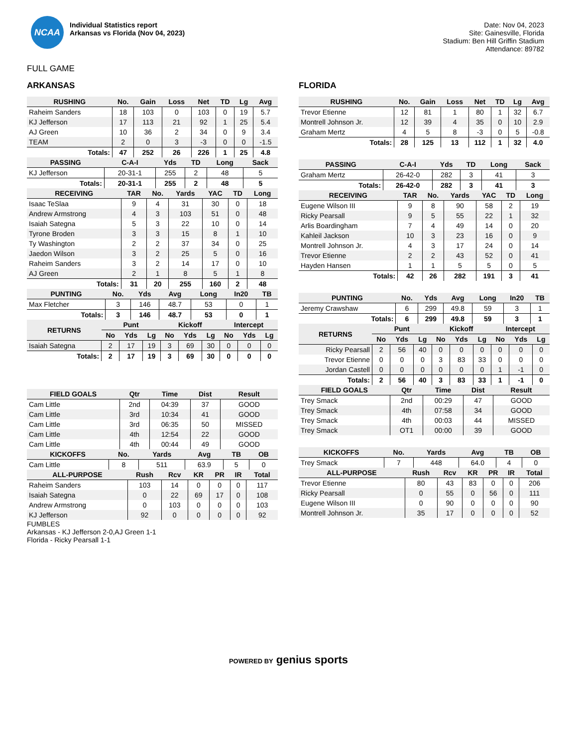NCAA
Individual Statistics report
Arkansas vs Florida (Nov 04, 2023)
Date: Nov 04, 2023
Site: Gainesville, Florida
Stadium: Ben Hill Griffin Stadium
Attendance: 89782
FULL GAME
ARKANSAS
| RUSHING | No. | Gain | Loss | Net | TD | Lg | Avg |
| --- | --- | --- | --- | --- | --- | --- | --- |
| Raheim Sanders | 18 | 103 | 0 | 103 | 0 | 19 | 5.7 |
| KJ Jefferson | 17 | 113 | 21 | 92 | 1 | 25 | 5.4 |
| AJ Green | 10 | 36 | 2 | 34 | 0 | 9 | 3.4 |
| TEAM | 2 | 0 | 3 | -3 | 0 | 0 | -1.5 |
| Totals: | 47 | 252 | 26 | 226 | 1 | 25 | 4.8 |
| PASSING | C-A-I | Yds | TD | Long | Sack |
| --- | --- | --- | --- | --- | --- |
| KJ Jefferson | 20-31-1 | 255 | 2 | 48 | 5 |
| Totals: | 20-31-1 | 255 | 2 | 48 | 5 |
| RECEIVING | TAR | No. | Yards | YAC | TD | Long |
| --- | --- | --- | --- | --- | --- | --- |
| Isaac TeSlaa | 9 | 4 | 31 | 30 | 0 | 18 |
| Andrew Armstrong | 4 | 3 | 103 | 51 | 0 | 48 |
| Isaiah Sategna | 5 | 3 | 22 | 10 | 0 | 14 |
| Tyrone Broden | 3 | 3 | 15 | 8 | 1 | 10 |
| Ty Washington | 2 | 2 | 37 | 34 | 0 | 25 |
| Jaedon Wilson | 3 | 2 | 25 | 5 | 0 | 16 |
| Raheim Sanders | 3 | 2 | 14 | 17 | 0 | 10 |
| AJ Green | 2 | 1 | 8 | 5 | 1 | 8 |
| Totals: | 31 | 20 | 255 | 160 | 2 | 48 |
| PUNTING | No. | Yds | Avg | Long | In20 | TB |
| --- | --- | --- | --- | --- | --- | --- |
| Max Fletcher | 3 | 146 | 48.7 | 53 | 0 | 1 |
| Totals: | 3 | 146 | 48.7 | 53 | 0 | 1 |
| RETURNS | Punt | | | Kickoff | | | Intercept | | |
| --- | --- | --- | --- | --- | --- | --- | --- | --- | --- |
| | No | Yds | Lg | No | Yds | Lg | No | Yds | Lg |
| Isaiah Sategna | 2 | 17 | 19 | 3 | 69 | 30 | 0 | 0 | 0 |
| Totals: | 2 | 17 | 19 | 3 | 69 | 30 | 0 | 0 | 0 |
| FIELD GOALS | Qtr | Time | Dist | Result |
| --- | --- | --- | --- | --- |
| Cam Little | 2nd | 04:39 | 37 | GOOD |
| Cam Little | 3rd | 10:34 | 41 | GOOD |
| Cam Little | 3rd | 06:35 | 50 | MISSED |
| Cam Little | 4th | 12:54 | 22 | GOOD |
| Cam Little | 4th | 00:44 | 49 | GOOD |
| KICKOFFS | No. | Yards | Avg | TB | OB |
| --- | --- | --- | --- | --- | --- |
| Cam Little | 8 | 511 | 63.9 | 5 | 0 |
| ALL-PURPOSE | Rush | Rcv | KR | PR | IR | Total |
| --- | --- | --- | --- | --- | --- | --- |
| Raheim Sanders | 103 | 14 | 0 | 0 | 0 | 117 |
| Isaiah Sategna | 0 | 22 | 69 | 17 | 0 | 108 |
| Andrew Armstrong | 0 | 103 | 0 | 0 | 0 | 103 |
| KJ Jefferson | 92 | 0 | 0 | 0 | 0 | 92 |
FUMBLES
Arkansas - KJ Jefferson 2-0,AJ Green 1-1
Florida - Ricky Pearsall 1-1
FLORIDA
| RUSHING | No. | Gain | Loss | Net | TD | Lg | Avg |
| --- | --- | --- | --- | --- | --- | --- | --- |
| Trevor Etienne | 12 | 81 | 1 | 80 | 1 | 32 | 6.7 |
| Montrell Johnson Jr. | 12 | 39 | 4 | 35 | 0 | 10 | 2.9 |
| Graham Mertz | 4 | 5 | 8 | -3 | 0 | 5 | -0.8 |
| Totals: | 28 | 125 | 13 | 112 | 1 | 32 | 4.0 |
| PASSING | C-A-I | Yds | TD | Long | Sack |
| --- | --- | --- | --- | --- | --- |
| Graham Mertz | 26-42-0 | 282 | 3 | 41 | 3 |
| Totals: | 26-42-0 | 282 | 3 | 41 | 3 |
| RECEIVING | TAR | No. | Yards | YAC | TD | Long |
| --- | --- | --- | --- | --- | --- | --- |
| Eugene Wilson III | 9 | 8 | 90 | 58 | 2 | 19 |
| Ricky Pearsall | 9 | 5 | 55 | 22 | 1 | 32 |
| Arlis Boardingham | 7 | 4 | 49 | 14 | 0 | 20 |
| Kahleil Jackson | 10 | 3 | 23 | 16 | 0 | 9 |
| Montrell Johnson Jr. | 4 | 3 | 17 | 24 | 0 | 14 |
| Trevor Etienne | 2 | 2 | 43 | 52 | 0 | 41 |
| Hayden Hansen | 1 | 1 | 5 | 5 | 0 | 5 |
| Totals: | 42 | 26 | 282 | 191 | 3 | 41 |
| PUNTING | No. | Yds | Avg | Long | In20 | TB |
| --- | --- | --- | --- | --- | --- | --- |
| Jeremy Crawshaw | 6 | 299 | 49.8 | 59 | 3 | 1 |
| Totals: | 6 | 299 | 49.8 | 59 | 3 | 1 |
| RETURNS | Punt | | | Kickoff | | | Intercept | | |
| --- | --- | --- | --- | --- | --- | --- | --- | --- | --- |
| | No | Yds | Lg | No | Yds | Lg | No | Yds | Lg |
| Ricky Pearsall | 2 | 56 | 40 | 0 | 0 | 0 | 0 | 0 | 0 |
| Trevor Etienne | 0 | 0 | 0 | 3 | 83 | 33 | 0 | 0 | 0 |
| Jordan Castell | 0 | 0 | 0 | 0 | 0 | 0 | 1 | -1 | 0 |
| Totals: | 2 | 56 | 40 | 3 | 83 | 33 | 1 | -1 | 0 |
| FIELD GOALS | Qtr | Time | Dist | Result |
| --- | --- | --- | --- | --- |
| Trey Smack | 2nd | 00:29 | 47 | GOOD |
| Trey Smack | 4th | 07:58 | 34 | GOOD |
| Trey Smack | 4th | 00:03 | 44 | MISSED |
| Trey Smack | OT1 | 00:00 | 39 | GOOD |
| KICKOFFS | No. | Yards | Avg | TB | OB |
| --- | --- | --- | --- | --- | --- |
| Trey Smack | 7 | 448 | 64.0 | 4 | 0 |
| ALL-PURPOSE | Rush | Rcv | KR | PR | IR | Total |
| --- | --- | --- | --- | --- | --- | --- |
| Trevor Etienne | 80 | 43 | 83 | 0 | 0 | 206 |
| Ricky Pearsall | 0 | 55 | 0 | 56 | 0 | 111 |
| Eugene Wilson III | 0 | 90 | 0 | 0 | 0 | 90 |
| Montrell Johnson Jr. | 35 | 17 | 0 | 0 | 0 | 52 |
POWERED BY genius sports